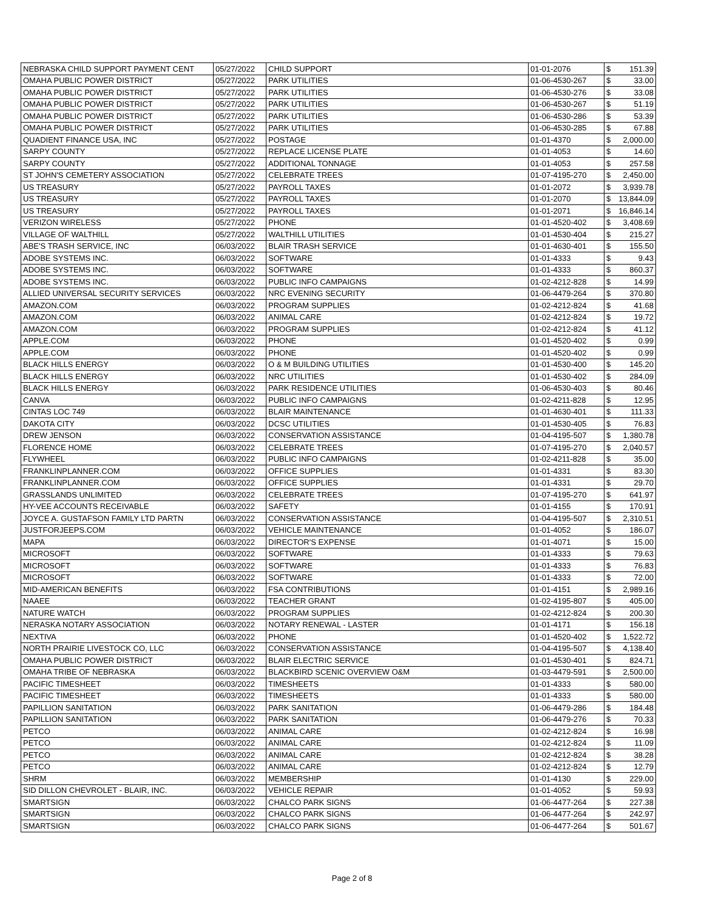| NEBRASKA CHILD SUPPORT PAYMENT CENT | 05/27/2022 | CHILD SUPPORT | 01-01-2076 | $ | 151.39 |
| OMAHA PUBLIC POWER DISTRICT | 05/27/2022 | PARK UTILITIES | 01-06-4530-267 | $ | 33.00 |
| OMAHA PUBLIC POWER DISTRICT | 05/27/2022 | PARK UTILITIES | 01-06-4530-276 | $ | 33.08 |
| OMAHA PUBLIC POWER DISTRICT | 05/27/2022 | PARK UTILITIES | 01-06-4530-267 | $ | 51.19 |
| OMAHA PUBLIC POWER DISTRICT | 05/27/2022 | PARK UTILITIES | 01-06-4530-286 | $ | 53.39 |
| OMAHA PUBLIC POWER DISTRICT | 05/27/2022 | PARK UTILITIES | 01-06-4530-285 | $ | 67.88 |
| QUADIENT FINANCE USA, INC | 05/27/2022 | POSTAGE | 01-01-4370 | $ | 2,000.00 |
| SARPY COUNTY | 05/27/2022 | REPLACE LICENSE PLATE | 01-01-4053 | $ | 14.60 |
| SARPY COUNTY | 05/27/2022 | ADDITIONAL TONNAGE | 01-01-4053 | $ | 257.58 |
| ST JOHN'S CEMETERY ASSOCIATION | 05/27/2022 | CELEBRATE TREES | 01-07-4195-270 | $ | 2,450.00 |
| US TREASURY | 05/27/2022 | PAYROLL TAXES | 01-01-2072 | $ | 3,939.78 |
| US TREASURY | 05/27/2022 | PAYROLL TAXES | 01-01-2070 | $ | 13,844.09 |
| US TREASURY | 05/27/2022 | PAYROLL TAXES | 01-01-2071 | $ | 16,846.14 |
| VERIZON WIRELESS | 05/27/2022 | PHONE | 01-01-4520-402 | $ | 3,408.69 |
| VILLAGE OF WALTHILL | 05/27/2022 | WALTHILL UTILITIES | 01-01-4530-404 | $ | 215.27 |
| ABE'S TRASH SERVICE, INC | 06/03/2022 | BLAIR TRASH SERVICE | 01-01-4630-401 | $ | 155.50 |
| ADOBE SYSTEMS INC. | 06/03/2022 | SOFTWARE | 01-01-4333 | $ | 9.43 |
| ADOBE SYSTEMS INC. | 06/03/2022 | SOFTWARE | 01-01-4333 | $ | 860.37 |
| ADOBE SYSTEMS INC. | 06/03/2022 | PUBLIC INFO CAMPAIGNS | 01-02-4212-828 | $ | 14.99 |
| ALLIED UNIVERSAL SECURITY SERVICES | 06/03/2022 | NRC EVENING SECURITY | 01-06-4479-264 | $ | 370.80 |
| AMAZON.COM | 06/03/2022 | PROGRAM SUPPLIES | 01-02-4212-824 | $ | 41.68 |
| AMAZON.COM | 06/03/2022 | ANIMAL CARE | 01-02-4212-824 | $ | 19.72 |
| AMAZON.COM | 06/03/2022 | PROGRAM SUPPLIES | 01-02-4212-824 | $ | 41.12 |
| APPLE.COM | 06/03/2022 | PHONE | 01-01-4520-402 | $ | 0.99 |
| APPLE.COM | 06/03/2022 | PHONE | 01-01-4520-402 | $ | 0.99 |
| BLACK HILLS ENERGY | 06/03/2022 | O & M BUILDING UTILITIES | 01-01-4530-400 | $ | 145.20 |
| BLACK HILLS ENERGY | 06/03/2022 | NRC UTILITIES | 01-01-4530-402 | $ | 284.09 |
| BLACK HILLS ENERGY | 06/03/2022 | PARK RESIDENCE UTILITIES | 01-06-4530-403 | $ | 80.46 |
| CANVA | 06/03/2022 | PUBLIC INFO CAMPAIGNS | 01-02-4211-828 | $ | 12.95 |
| CINTAS LOC 749 | 06/03/2022 | BLAIR MAINTENANCE | 01-01-4630-401 | $ | 111.33 |
| DAKOTA CITY | 06/03/2022 | DCSC UTILITIES | 01-01-4530-405 | $ | 76.83 |
| DREW JENSON | 06/03/2022 | CONSERVATION ASSISTANCE | 01-04-4195-507 | $ | 1,380.78 |
| FLORENCE HOME | 06/03/2022 | CELEBRATE TREES | 01-07-4195-270 | $ | 2,040.57 |
| FLYWHEEL | 06/03/2022 | PUBLIC INFO CAMPAIGNS | 01-02-4211-828 | $ | 35.00 |
| FRANKLINPLANNER.COM | 06/03/2022 | OFFICE SUPPLIES | 01-01-4331 | $ | 83.30 |
| FRANKLINPLANNER.COM | 06/03/2022 | OFFICE SUPPLIES | 01-01-4331 | $ | 29.70 |
| GRASSLANDS UNLIMITED | 06/03/2022 | CELEBRATE TREES | 01-07-4195-270 | $ | 641.97 |
| HY-VEE ACCOUNTS RECEIVABLE | 06/03/2022 | SAFETY | 01-01-4155 | $ | 170.91 |
| JOYCE A. GUSTAFSON FAMILY LTD PARTN | 06/03/2022 | CONSERVATION ASSISTANCE | 01-04-4195-507 | $ | 2,310.51 |
| JUSTFORJEEPS.COM | 06/03/2022 | VEHICLE MAINTENANCE | 01-01-4052 | $ | 186.07 |
| MAPA | 06/03/2022 | DIRECTOR'S EXPENSE | 01-01-4071 | $ | 15.00 |
| MICROSOFT | 06/03/2022 | SOFTWARE | 01-01-4333 | $ | 79.63 |
| MICROSOFT | 06/03/2022 | SOFTWARE | 01-01-4333 | $ | 76.83 |
| MICROSOFT | 06/03/2022 | SOFTWARE | 01-01-4333 | $ | 72.00 |
| MID-AMERICAN BENEFITS | 06/03/2022 | FSA CONTRIBUTIONS | 01-01-4151 | $ | 2,989.16 |
| NAAEE | 06/03/2022 | TEACHER GRANT | 01-02-4195-807 | $ | 405.00 |
| NATURE WATCH | 06/03/2022 | PROGRAM SUPPLIES | 01-02-4212-824 | $ | 200.30 |
| NERASKA NOTARY ASSOCIATION | 06/03/2022 | NOTARY RENEWAL - LASTER | 01-01-4171 | $ | 156.18 |
| NEXTIVA | 06/03/2022 | PHONE | 01-01-4520-402 | $ | 1,522.72 |
| NORTH PRAIRIE LIVESTOCK CO, LLC | 06/03/2022 | CONSERVATION ASSISTANCE | 01-04-4195-507 | $ | 4,138.40 |
| OMAHA PUBLIC POWER DISTRICT | 06/03/2022 | BLAIR ELECTRIC SERVICE | 01-01-4530-401 | $ | 824.71 |
| OMAHA TRIBE OF NEBRASKA | 06/03/2022 | BLACKBIRD SCENIC OVERVIEW O&M | 01-03-4479-591 | $ | 2,500.00 |
| PACIFIC TIMESHEET | 06/03/2022 | TIMESHEETS | 01-01-4333 | $ | 580.00 |
| PACIFIC TIMESHEET | 06/03/2022 | TIMESHEETS | 01-01-4333 | $ | 580.00 |
| PAPILLION SANITATION | 06/03/2022 | PARK SANITATION | 01-06-4479-286 | $ | 184.48 |
| PAPILLION SANITATION | 06/03/2022 | PARK SANITATION | 01-06-4479-276 | $ | 70.33 |
| PETCO | 06/03/2022 | ANIMAL CARE | 01-02-4212-824 | $ | 16.98 |
| PETCO | 06/03/2022 | ANIMAL CARE | 01-02-4212-824 | $ | 11.09 |
| PETCO | 06/03/2022 | ANIMAL CARE | 01-02-4212-824 | $ | 38.28 |
| PETCO | 06/03/2022 | ANIMAL CARE | 01-02-4212-824 | $ | 12.79 |
| SHRM | 06/03/2022 | MEMBERSHIP | 01-01-4130 | $ | 229.00 |
| SID DILLON CHEVROLET - BLAIR, INC. | 06/03/2022 | VEHICLE REPAIR | 01-01-4052 | $ | 59.93 |
| SMARTSIGN | 06/03/2022 | CHALCO PARK SIGNS | 01-06-4477-264 | $ | 227.38 |
| SMARTSIGN | 06/03/2022 | CHALCO PARK SIGNS | 01-06-4477-264 | $ | 242.97 |
| SMARTSIGN | 06/03/2022 | CHALCO PARK SIGNS | 01-06-4477-264 | $ | 501.67 |
Page 2 of 8